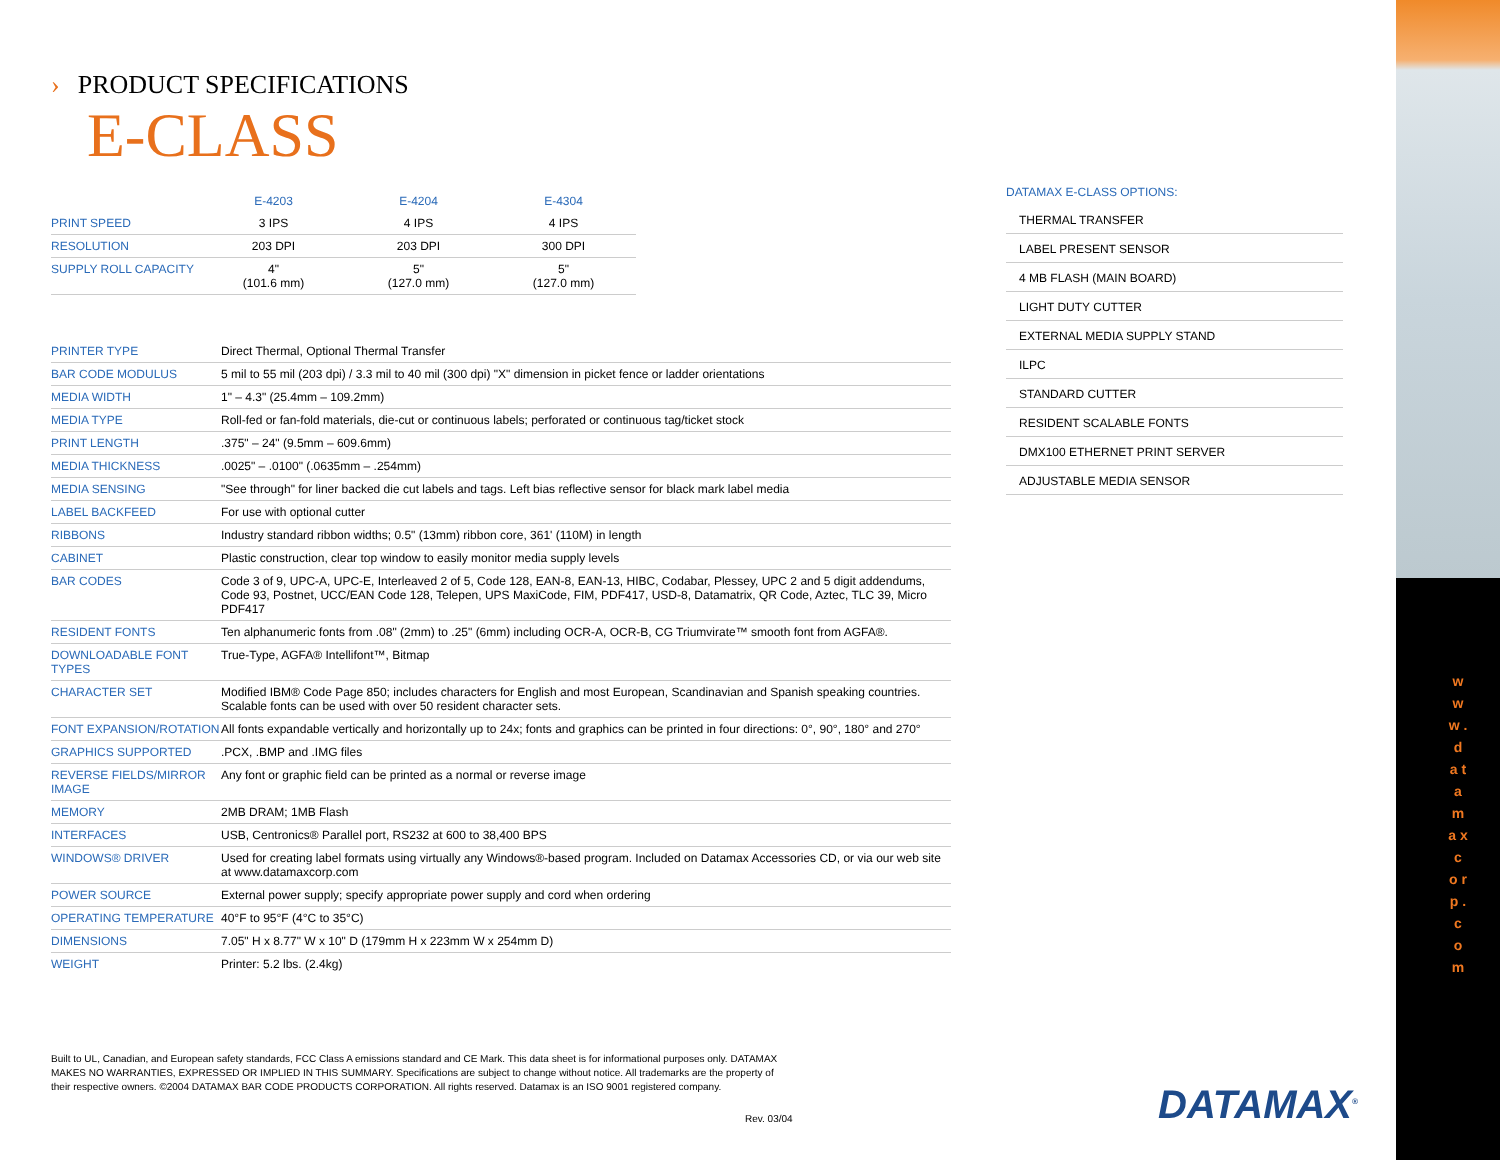w w w . d a t a m a x c o r p . c o m
› PRODUCT SPECIFICATIONS
E-CLASS
| | E-4203 | E-4204 | E-4304 |
| --- | --- | --- | --- |
| PRINT SPEED | 3 IPS | 4 IPS | 4 IPS |
| RESOLUTION | 203 DPI | 203 DPI | 300 DPI |
| SUPPLY ROLL CAPACITY | 4" (101.6 mm) | 5" (127.0 mm) | 5" (127.0 mm) |
| PRINTER TYPE | Direct Thermal, Optional Thermal Transfer |
| BAR CODE MODULUS | 5 mil to 55 mil (203 dpi) / 3.3 mil to 40 mil (300 dpi) "X" dimension in picket fence or ladder orientations |
| MEDIA WIDTH | 1" – 4.3" (25.4mm – 109.2mm) |
| MEDIA TYPE | Roll-fed or fan-fold materials, die-cut or continuous labels; perforated or continuous tag/ticket stock |
| PRINT LENGTH | .375" – 24" (9.5mm – 609.6mm) |
| MEDIA THICKNESS | .0025" – .0100" (.0635mm – .254mm) |
| MEDIA SENSING | "See through" for liner backed die cut labels and tags. Left bias reflective sensor for black mark label media |
| LABEL BACKFEED | For use with optional cutter |
| RIBBONS | Industry standard ribbon widths; 0.5" (13mm) ribbon core, 361' (110M) in length |
| CABINET | Plastic construction, clear top window to easily monitor media supply levels |
| BAR CODES | Code 3 of 9, UPC-A, UPC-E, Interleaved 2 of 5, Code 128, EAN-8, EAN-13, HIBC, Codabar, Plessey, UPC 2 and 5 digit addendums, Code 93, Postnet, UCC/EAN Code 128, Telepen, UPS MaxiCode, FIM, PDF417, USD-8, Datamatrix, QR Code, Aztec, TLC 39, Micro PDF417 |
| RESIDENT FONTS | Ten alphanumeric fonts from .08" (2mm) to .25" (6mm) including OCR-A, OCR-B, CG Triumvirate™ smooth font from AGFA®. |
| DOWNLOADABLE FONT TYPES | True-Type, AGFA® Intellifont™, Bitmap |
| CHARACTER SET | Modified IBM® Code Page 850; includes characters for English and most European, Scandinavian and Spanish speaking countries. Scalable fonts can be used with over 50 resident character sets. |
| FONT EXPANSION/ROTATION | All fonts expandable vertically and horizontally up to 24x; fonts and graphics can be printed in four directions: 0°, 90°, 180° and 270° |
| GRAPHICS SUPPORTED | .PCX, .BMP and .IMG files |
| REVERSE FIELDS/MIRROR IMAGE | Any font or graphic field can be printed as a normal or reverse image |
| MEMORY | 2MB DRAM; 1MB Flash |
| INTERFACES | USB, Centronics® Parallel port, RS232 at 600 to 38,400 BPS |
| WINDOWS® DRIVER | Used for creating label formats using virtually any Windows®-based program. Included on Datamax Accessories CD, or via our web site at www.datamaxcorp.com |
| POWER SOURCE | External power supply; specify appropriate power supply and cord when ordering |
| OPERATING TEMPERATURE | 40°F to 95°F (4°C to 35°C) |
| DIMENSIONS | 7.05" H x 8.77" W x 10" D (179mm H x 223mm W x 254mm D) |
| WEIGHT | Printer: 5.2 lbs. (2.4kg) |
DATAMAX E-CLASS OPTIONS:
THERMAL TRANSFER
LABEL PRESENT SENSOR
4 MB FLASH (MAIN BOARD)
LIGHT DUTY CUTTER
EXTERNAL MEDIA SUPPLY STAND
ILPC
STANDARD CUTTER
RESIDENT SCALABLE FONTS
DMX100 ETHERNET PRINT SERVER
ADJUSTABLE MEDIA SENSOR
Built to UL, Canadian, and European safety standards, FCC Class A emissions standard and CE Mark. This data sheet is for informational purposes only. DATAMAX MAKES NO WARRANTIES, EXPRESSED OR IMPLIED IN THIS SUMMARY. Specifications are subject to change without notice. All trademarks are the property of their respective owners. ©2004 DATAMAX BAR CODE PRODUCTS CORPORATION. All rights reserved. Datamax is an ISO 9001 registered company.
Rev. 03/04 DATAMAX<sup>®</sup>